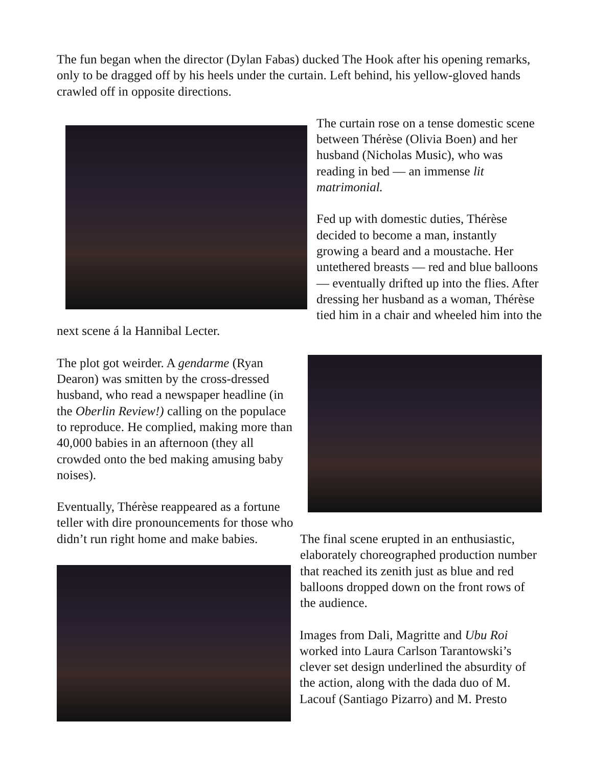The fun began when the director (Dylan Fabas) ducked The Hook after his opening remarks, only to be dragged off by his heels under the curtain. Left behind, his yellow-gloved hands crawled off in opposite directions.
The curtain rose on a tense domestic scene between Thérèse (Olivia Boen) and her husband (Nicholas Music), who was reading in bed — an immense lit matrimonial.
Fed up with domestic duties, Thérèse decided to become a man, instantly growing a beard and a moustache. Her untethered breasts — red and blue balloons — eventually drifted up into the flies. After dressing her husband as a woman, Thérèse tied him in a chair and wheeled him into the next scene á la Hannibal Lecter.
The plot got weirder. A gendarme (Ryan Dearon) was smitten by the cross-dressed husband, who read a newspaper headline (in the Oberlin Review!) calling on the populace to reproduce. He complied, making more than 40,000 babies in an afternoon (they all crowded onto the bed making amusing baby noises).
Eventually, Thérèse reappeared as a fortune teller with dire pronouncements for those who didn’t run right home and make babies.
The final scene erupted in an enthusiastic, elaborately choreographed production number that reached its zenith just as blue and red balloons dropped down on the front rows of the audience.
Images from Dali, Magritte and Ubu Roi worked into Laura Carlson Tarantowski’s clever set design underlined the absurdity of the action, along with the dada duo of M. Lacouf (Santiago Pizarro) and M. Presto